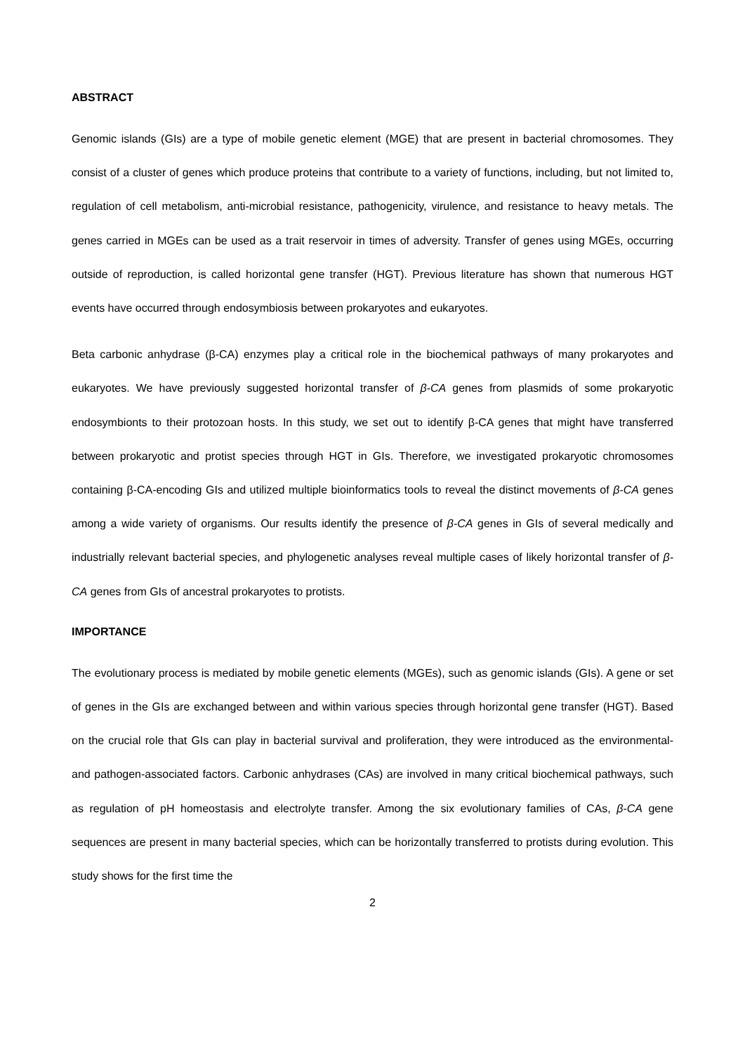ABSTRACT
Genomic islands (GIs) are a type of mobile genetic element (MGE) that are present in bacterial chromosomes. They consist of a cluster of genes which produce proteins that contribute to a variety of functions, including, but not limited to, regulation of cell metabolism, anti-microbial resistance, pathogenicity, virulence, and resistance to heavy metals. The genes carried in MGEs can be used as a trait reservoir in times of adversity. Transfer of genes using MGEs, occurring outside of reproduction, is called horizontal gene transfer (HGT). Previous literature has shown that numerous HGT events have occurred through endosymbiosis between prokaryotes and eukaryotes.
Beta carbonic anhydrase (β-CA) enzymes play a critical role in the biochemical pathways of many prokaryotes and eukaryotes. We have previously suggested horizontal transfer of β-CA genes from plasmids of some prokaryotic endosymbionts to their protozoan hosts. In this study, we set out to identify β-CA genes that might have transferred between prokaryotic and protist species through HGT in GIs. Therefore, we investigated prokaryotic chromosomes containing β-CA-encoding GIs and utilized multiple bioinformatics tools to reveal the distinct movements of β-CA genes among a wide variety of organisms. Our results identify the presence of β-CA genes in GIs of several medically and industrially relevant bacterial species, and phylogenetic analyses reveal multiple cases of likely horizontal transfer of β-CA genes from GIs of ancestral prokaryotes to protists.
IMPORTANCE
The evolutionary process is mediated by mobile genetic elements (MGEs), such as genomic islands (GIs). A gene or set of genes in the GIs are exchanged between and within various species through horizontal gene transfer (HGT). Based on the crucial role that GIs can play in bacterial survival and proliferation, they were introduced as the environmental- and pathogen-associated factors. Carbonic anhydrases (CAs) are involved in many critical biochemical pathways, such as regulation of pH homeostasis and electrolyte transfer. Among the six evolutionary families of CAs, β-CA gene sequences are present in many bacterial species, which can be horizontally transferred to protists during evolution. This study shows for the first time the
2